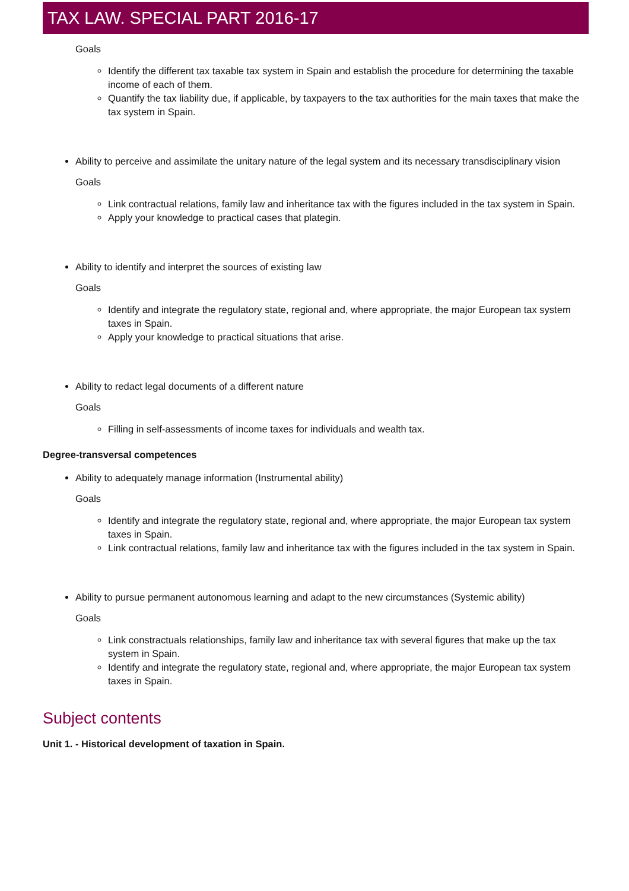TAX LAW. SPECIAL PART 2016-17
Goals
Identify the different tax taxable tax system in Spain and establish the procedure for determining the taxable income of each of them.
Quantify the tax liability due, if applicable, by taxpayers to the tax authorities for the main taxes that make the tax system in Spain.
Ability to perceive and assimilate the unitary nature of the legal system and its necessary transdisciplinary vision
Goals
Link contractual relations, family law and inheritance tax with the figures included in the tax system in Spain.
Apply your knowledge to practical cases that plategin.
Ability to identify and interpret the sources of existing law
Goals
Identify and integrate the regulatory state, regional and, where appropriate, the major European tax system taxes in Spain.
Apply your knowledge to practical situations that arise.
Ability to redact legal documents of a different nature
Goals
Filling in self-assessments of income taxes for individuals and wealth tax.
Degree-transversal competences
Ability to adequately manage information (Instrumental ability)
Goals
Identify and integrate the regulatory state, regional and, where appropriate, the major European tax system taxes in Spain.
Link contractual relations, family law and inheritance tax with the figures included in the tax system in Spain.
Ability to pursue permanent autonomous learning and adapt to the new circumstances (Systemic ability)
Goals
Link constractuals relationships, family law and inheritance tax with several figures that make up the tax system in Spain.
Identify and integrate the regulatory state, regional and, where appropriate, the major European tax system taxes in Spain.
Subject contents
Unit 1. - Historical development of taxation in Spain.